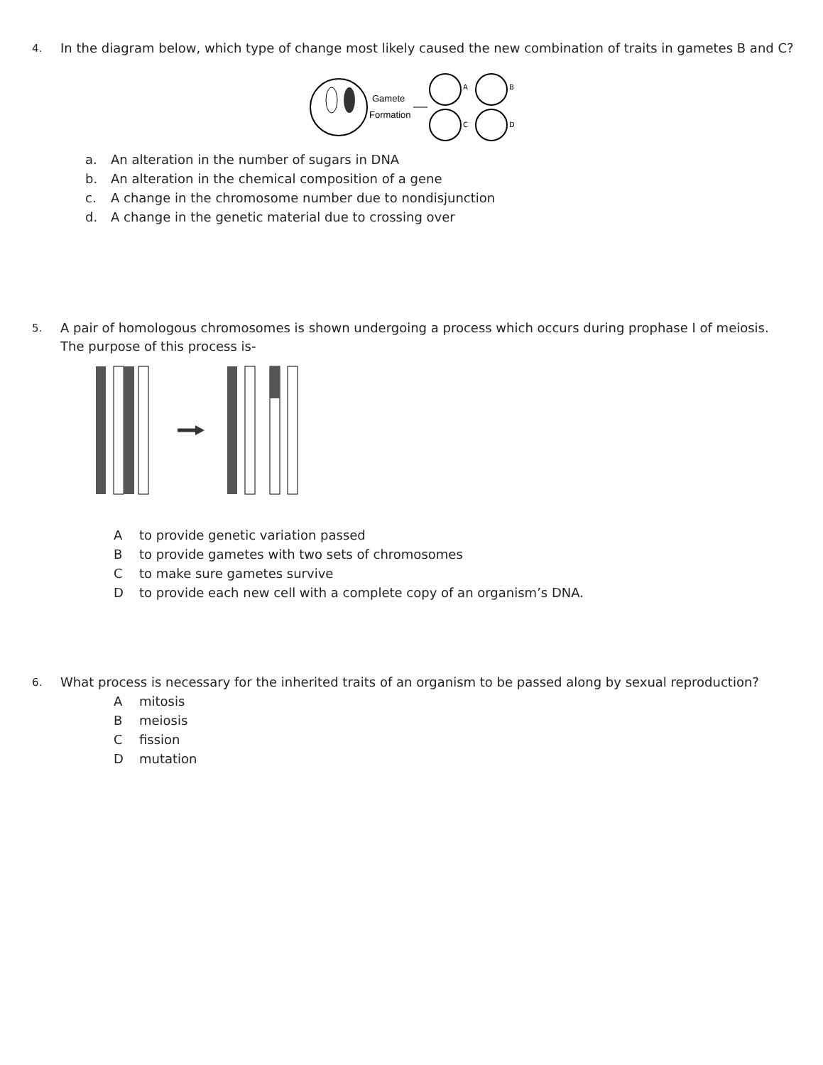4.
In the diagram below, which type of change most likely caused the new combination of traits in gametes B and C?
Gamete
Formation
A
B
C
D
a. An alteration in the number of sugars in DNA
b. An alteration in the chemical composition of a gene
c. A change in the chromosome number due to nondisjunction
d. A change in the genetic material due to crossing over
5.
A pair of homologous chromosomes is shown undergoing a process which occurs during prophase I of meiosis. The purpose of this process is-
Ato provide genetic variation passed
Bto provide gametes with two sets of chromosomes
Cto make sure gametes survive
Dto provide each new cell with a complete copy of an organism’s DNA.
6.
What process is necessary for the inherited traits of an organism to be passed along by sexual reproduction?
Amitosis
Bmeiosis
Cfission
Dmutation